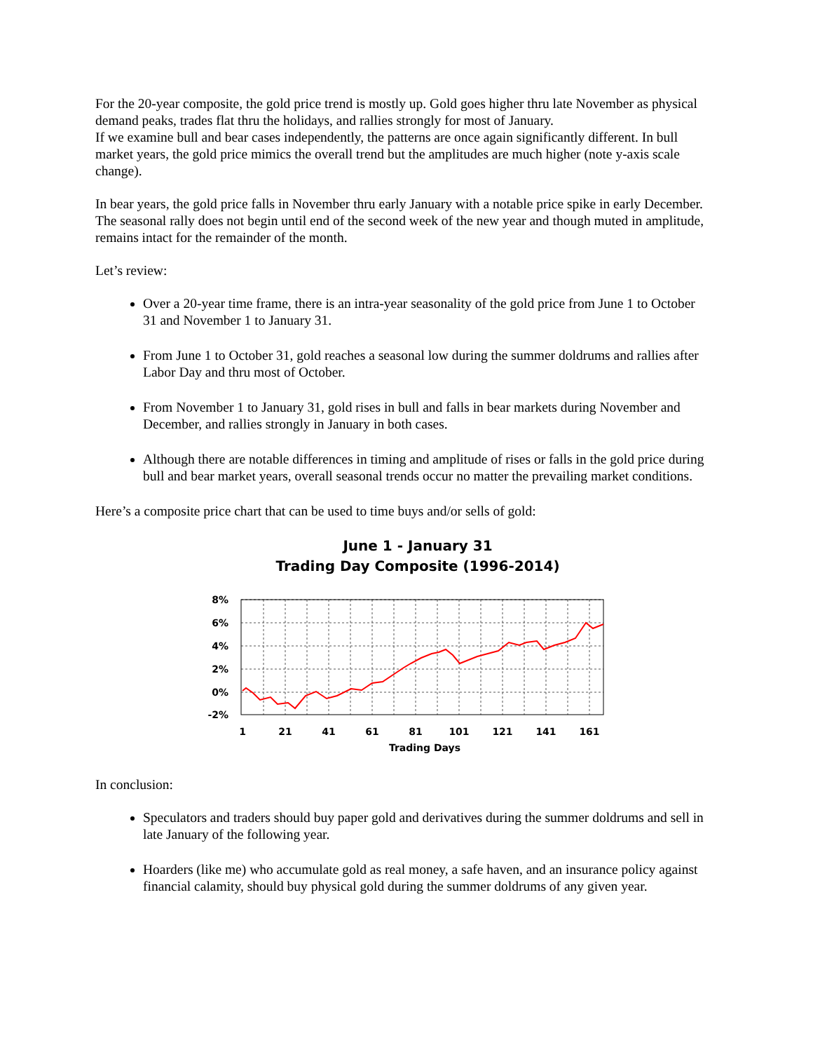For the 20-year composite, the gold price trend is mostly up. Gold goes higher thru late November as physical demand peaks, trades flat thru the holidays, and rallies strongly for most of January.
If we examine bull and bear cases independently, the patterns are once again significantly different. In bull market years, the gold price mimics the overall trend but the amplitudes are much higher (note y-axis scale change).
In bear years, the gold price falls in November thru early January with a notable price spike in early December. The seasonal rally does not begin until end of the second week of the new year and though muted in amplitude, remains intact for the remainder of the month.
Let’s review:
Over a 20-year time frame, there is an intra-year seasonality of the gold price from June 1 to October 31 and November 1 to January 31.
From June 1 to October 31, gold reaches a seasonal low during the summer doldrums and rallies after Labor Day and thru most of October.
From November 1 to January 31, gold rises in bull and falls in bear markets during November and December, and rallies strongly in January in both cases.
Although there are notable differences in timing and amplitude of rises or falls in the gold price during bull and bear market years, overall seasonal trends occur no matter the prevailing market conditions.
Here’s a composite price chart that can be used to time buys and/or sells of gold:
June 1 - January 31
Trading Day Composite (1996-2014)
8%
6%
4%
2%
0%
-2%
1
21
41
61
81
101
121
141
161
Trading Days
In conclusion:
Speculators and traders should buy paper gold and derivatives during the summer doldrums and sell in late January of the following year.
Hoarders (like me) who accumulate gold as real money, a safe haven, and an insurance policy against financial calamity, should buy physical gold during the summer doldrums of any given year.